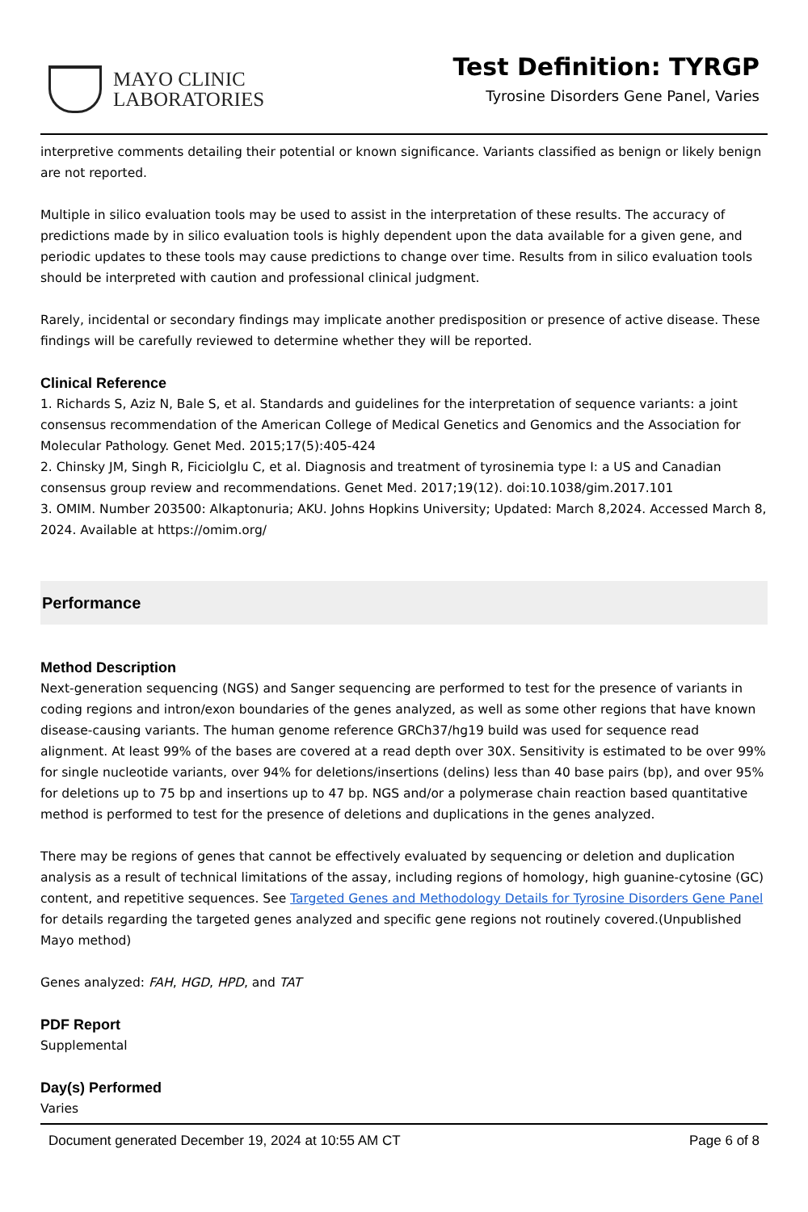MAYO CLINIC
LABORATORIES
Test Definition: TYRGP
Tyrosine Disorders Gene Panel, Varies
interpretive comments detailing their potential or known significance. Variants classified as benign or likely benign are not reported.
Multiple in silico evaluation tools may be used to assist in the interpretation of these results. The accuracy of predictions made by in silico evaluation tools is highly dependent upon the data available for a given gene, and periodic updates to these tools may cause predictions to change over time. Results from in silico evaluation tools should be interpreted with caution and professional clinical judgment.
Rarely, incidental or secondary findings may implicate another predisposition or presence of active disease. These findings will be carefully reviewed to determine whether they will be reported.
Clinical Reference
1. Richards S, Aziz N, Bale S, et al. Standards and guidelines for the interpretation of sequence variants: a joint consensus recommendation of the American College of Medical Genetics and Genomics and the Association for Molecular Pathology. Genet Med. 2015;17(5):405-424
2. Chinsky JM, Singh R, Ficiciolglu C, et al. Diagnosis and treatment of tyrosinemia type I: a US and Canadian consensus group review and recommendations. Genet Med. 2017;19(12). doi:10.1038/gim.2017.101
3. OMIM. Number 203500: Alkaptonuria; AKU. Johns Hopkins University; Updated: March 8,2024. Accessed March 8, 2024. Available at https://omim.org/
Performance
Method Description
Next-generation sequencing (NGS) and Sanger sequencing are performed to test for the presence of variants in coding regions and intron/exon boundaries of the genes analyzed, as well as some other regions that have known disease-causing variants. The human genome reference GRCh37/hg19 build was used for sequence read alignment. At least 99% of the bases are covered at a read depth over 30X. Sensitivity is estimated to be over 99% for single nucleotide variants, over 94% for deletions/insertions (delins) less than 40 base pairs (bp), and over 95% for deletions up to 75 bp and insertions up to 47 bp. NGS and/or a polymerase chain reaction based quantitative method is performed to test for the presence of deletions and duplications in the genes analyzed.
There may be regions of genes that cannot be effectively evaluated by sequencing or deletion and duplication analysis as a result of technical limitations of the assay, including regions of homology, high guanine-cytosine (GC) content, and repetitive sequences. See Targeted Genes and Methodology Details for Tyrosine Disorders Gene Panel for details regarding the targeted genes analyzed and specific gene regions not routinely covered.(Unpublished Mayo method)
Genes analyzed: FAH, HGD, HPD, and TAT
PDF Report
Supplemental
Day(s) Performed
Varies
Document generated December 19, 2024 at 10:55 AM CT Page 6 of 8